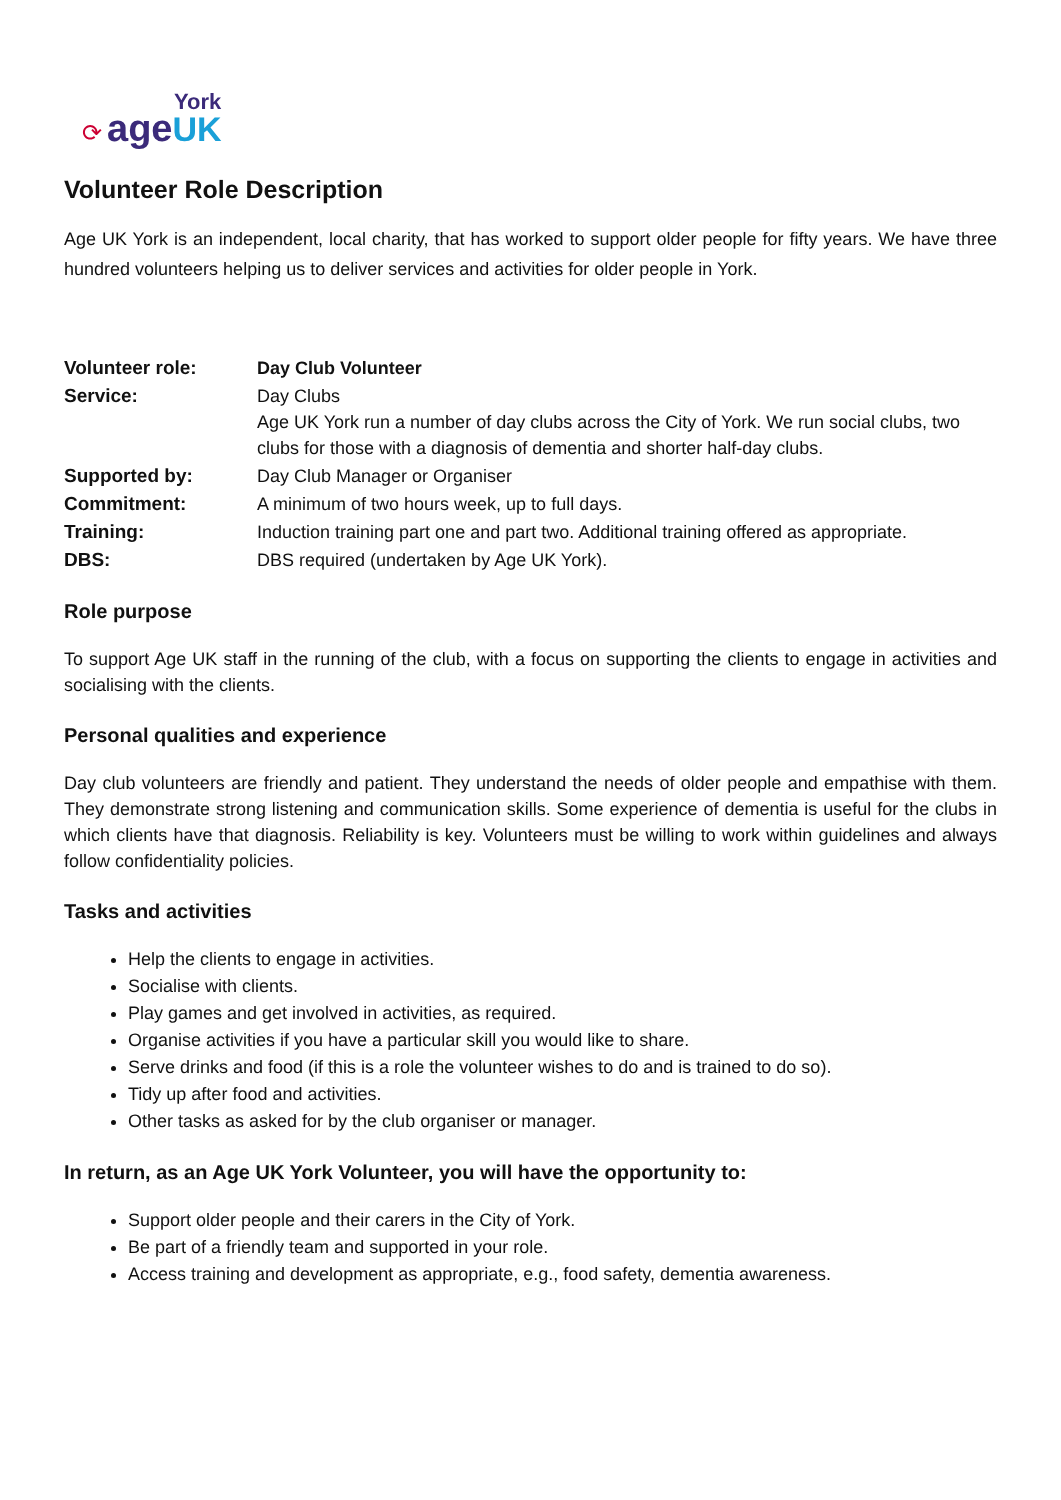York
⟳ age UK
Volunteer Role Description
Age UK York is an independent, local charity, that has worked to support older people for fifty years. We have three hundred volunteers helping us to deliver services and activities for older people in York.
| Volunteer role: | Day Club Volunteer |
| Service: | Day Clubs Age UK York run a number of day clubs across the City of York. We run social clubs, two clubs for those with a diagnosis of dementia and shorter half-day clubs. |
| Supported by: | Day Club Manager or Organiser |
| Commitment: | A minimum of two hours week, up to full days. |
| Training: | Induction training part one and part two. Additional training offered as appropriate. |
| DBS: | DBS required (undertaken by Age UK York). |
Role purpose
To support Age UK staff in the running of the club, with a focus on supporting the clients to engage in activities and socialising with the clients.
Personal qualities and experience
Day club volunteers are friendly and patient. They understand the needs of older people and empathise with them. They demonstrate strong listening and communication skills. Some experience of dementia is useful for the clubs in which clients have that diagnosis. Reliability is key. Volunteers must be willing to work within guidelines and always follow confidentiality policies.
Tasks and activities
Help the clients to engage in activities.
Socialise with clients.
Play games and get involved in activities, as required.
Organise activities if you have a particular skill you would like to share.
Serve drinks and food (if this is a role the volunteer wishes to do and is trained to do so).
Tidy up after food and activities.
Other tasks as asked for by the club organiser or manager.
In return, as an Age UK York Volunteer, you will have the opportunity to:
Support older people and their carers in the City of York.
Be part of a friendly team and supported in your role.
Access training and development as appropriate, e.g., food safety, dementia awareness.